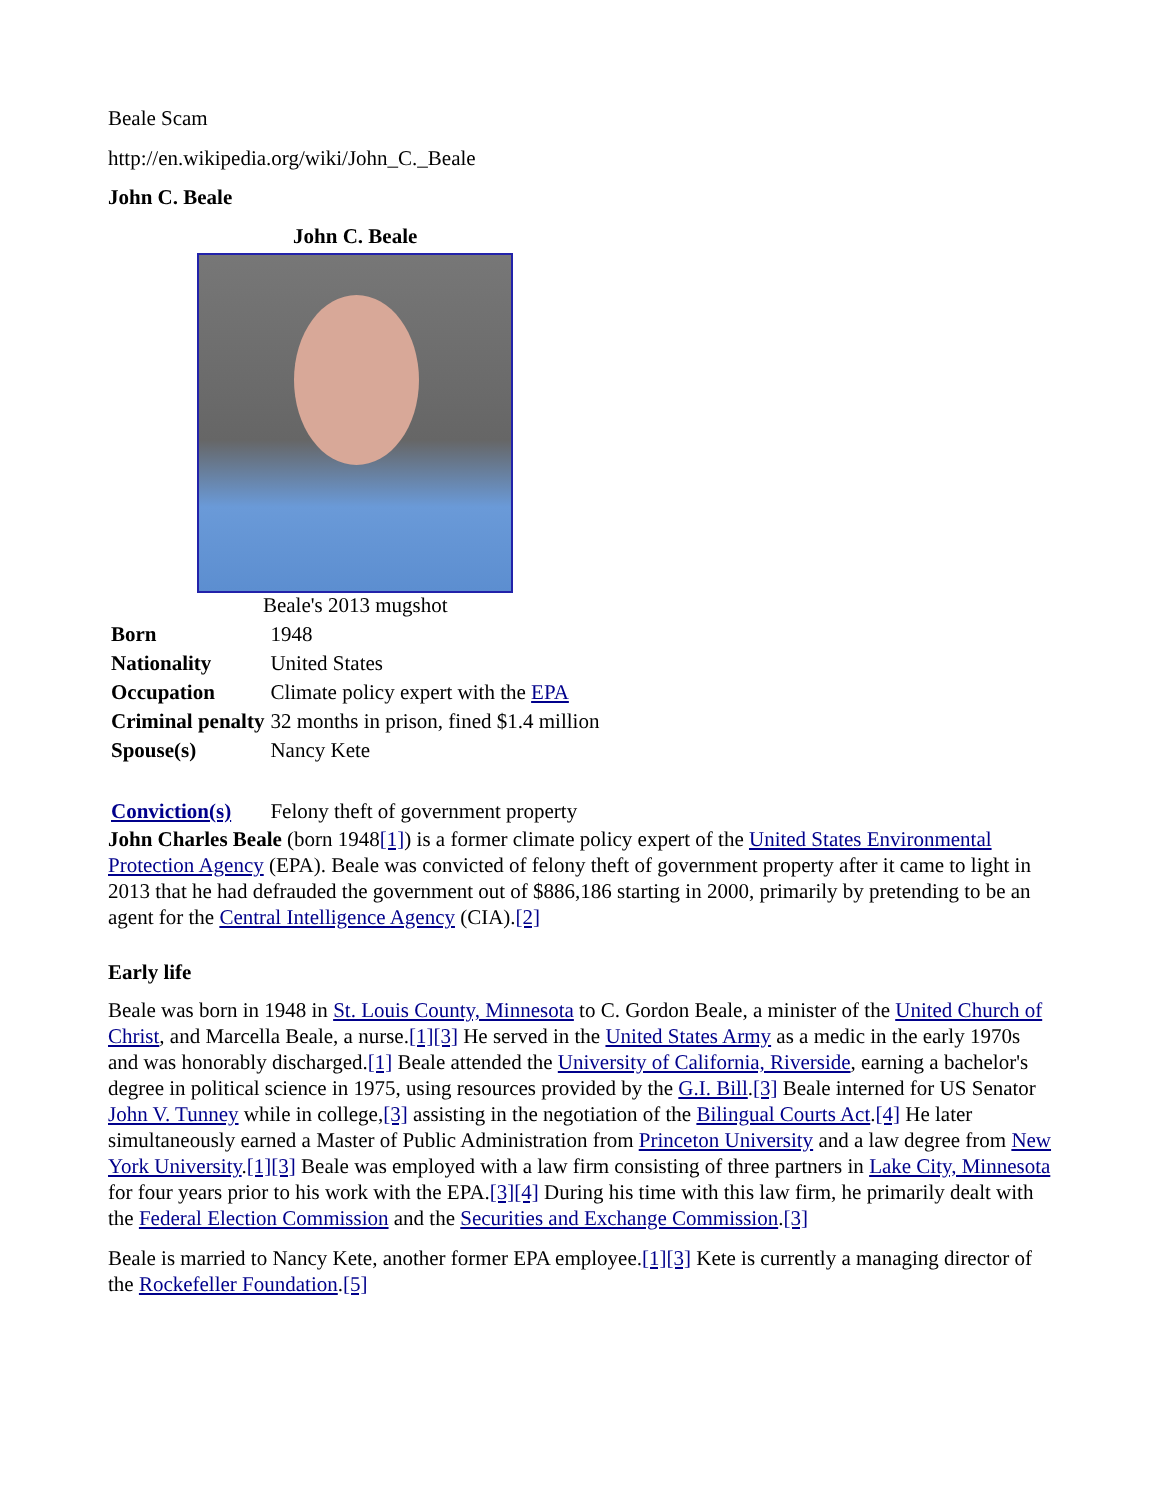Beale Scam
http://en.wikipedia.org/wiki/John_C._Beale
John C. Beale
| John C. Beale | |
| --- | --- |
| Beale's 2013 mugshot | |
| Born | 1948 |
| Nationality | United States |
| Occupation | Climate policy expert with the EPA |
| Criminal penalty | 32 months in prison, fined $1.4 million |
| Spouse(s) | Nancy Kete |
| Conviction(s) | Felony theft of government property |
John Charles Beale (born 1948[1]) is a former climate policy expert of the United States Environmental Protection Agency (EPA). Beale was convicted of felony theft of government property after it came to light in 2013 that he had defrauded the government out of $886,186 starting in 2000, primarily by pretending to be an agent for the Central Intelligence Agency (CIA).[2]
Early life
Beale was born in 1948 in St. Louis County, Minnesota to C. Gordon Beale, a minister of the United Church of Christ, and Marcella Beale, a nurse.[1][3] He served in the United States Army as a medic in the early 1970s and was honorably discharged.[1] Beale attended the University of California, Riverside, earning a bachelor's degree in political science in 1975, using resources provided by the G.I. Bill.[3] Beale interned for US Senator John V. Tunney while in college,[3] assisting in the negotiation of the Bilingual Courts Act.[4] He later simultaneously earned a Master of Public Administration from Princeton University and a law degree from New York University.[1][3] Beale was employed with a law firm consisting of three partners in Lake City, Minnesota for four years prior to his work with the EPA.[3][4] During his time with this law firm, he primarily dealt with the Federal Election Commission and the Securities and Exchange Commission.[3]
Beale is married to Nancy Kete, another former EPA employee.[1][3] Kete is currently a managing director of the Rockefeller Foundation.[5]